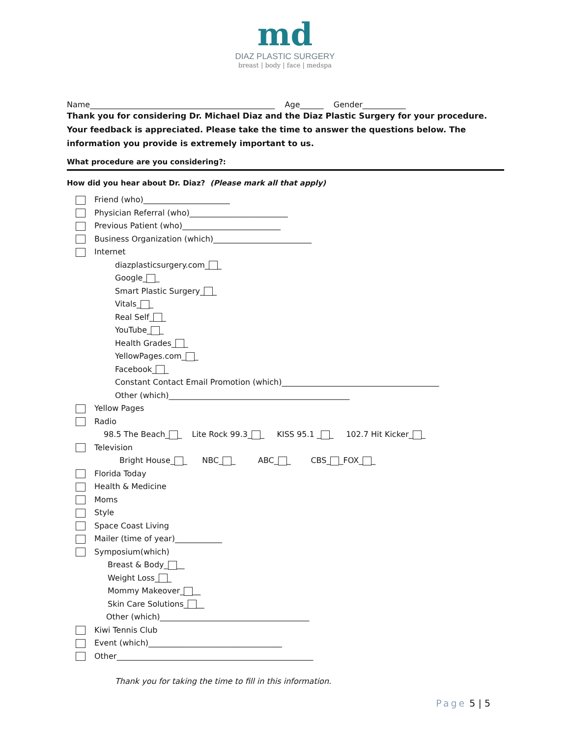md
DIAZ PLASTIC SURGERY
breast | body | face | medspa
Name_______________________________________________ Age______ Gender___________
Thank you for considering Dr. Michael Diaz and the Diaz Plastic Surgery for your procedure. Your feedback is appreciated. Please take the time to answer the questions below. The information you provide is extremely important to us.
What procedure are you considering?:
How did you hear about Dr. Diaz? (Please mark all that apply)
Friend (who)______________________
Physician Referral (who)_________________________
Previous Patient (who)_________________________
Business Organization (which)_________________________
Internet
diazplasticsurgery.com_ _
Google_ _
Smart Plastic Surgery_ _
Vitals_ _
Real Self_ _
YouTube_ _
Health Grades_ _
YellowPages.com_ _
Facebook_ _
Constant Contact Email Promotion (which)________________________________________
Other (which)______________________________________________
Yellow Pages
Radio
98.5 The Beach_ _ Lite Rock 99.3_ _ KISS 95.1 _ _ 102.7 Hit Kicker_ _
Television
Bright House_ _ NBC_ _ ABC_ _ CBS_ _FOX_ _
Florida Today
Health & Medicine
Moms
Style
Space Coast Living
Mailer (time of year)____________
Symposium(which)
Breast & Body_ __
Weight Loss_ _
Mommy Makeover_ __
Skin Care Solutions_ __
Other (which)______________________________________
Kiwi Tennis Club
Event (which)__________________________________
Other__________________________________________________
Thank you for taking the time to fill in this information.
Page 5 | 5